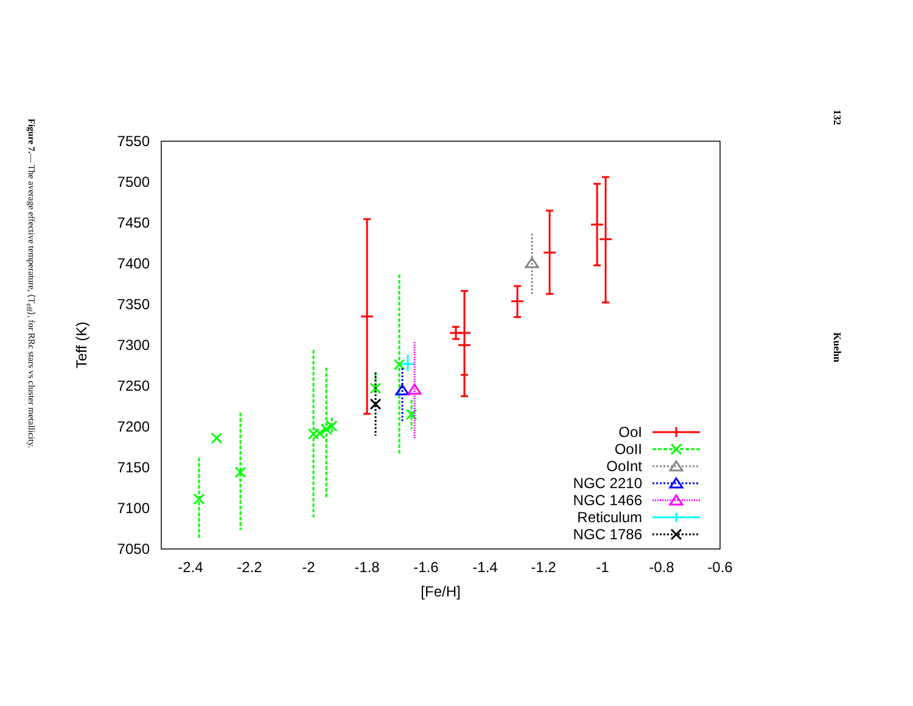Figure 7.— The average effective temperature, ⟨T<sub>eff</sub>⟩, for RRc stars vs cluster metallicity.
7550
7500
7450
7400
7350
7300
7250
7200
7150
7100
7050
-2.4
-2.2
-2
-1.8
-1.6
-1.4
-1.2
-1
-0.8
-0.6
[Fe/H]
Teff (K)
OoI
OoII
OoInt
NGC 2210
NGC 1466
Reticulum
NGC 1786
132
Kuehn